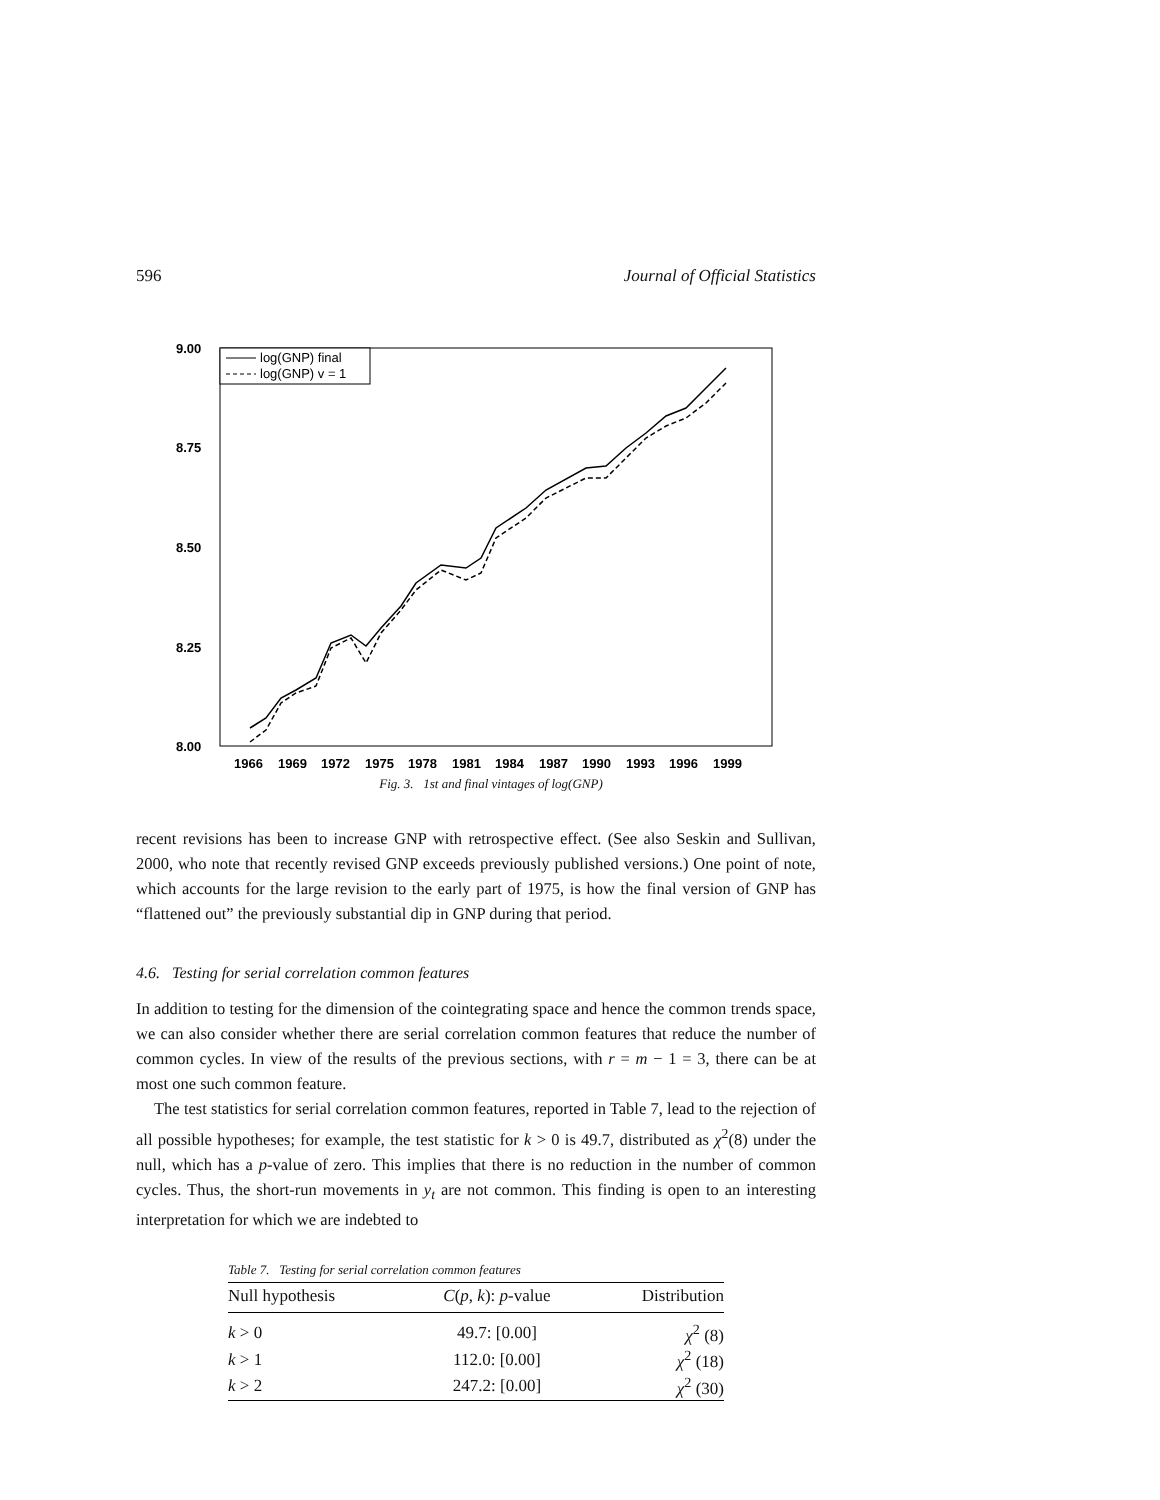596 Journal of Official Statistics
9.00
8.75
8.50
8.25
8.00
log(GNP) final
log(GNP) v = 1
1966
1969
1972
1975
1978
1981
1984
1987
1990
1993
1996
1999
Fig. 3. 1st and final vintages of log(GNP)
recent revisions has been to increase GNP with retrospective effect. (See also Seskin and Sullivan, 2000, who note that recently revised GNP exceeds previously published versions.) One point of note, which accounts for the large revision to the early part of 1975, is how the final version of GNP has “flattened out” the previously substantial dip in GNP during that period.
4.6. Testing for serial correlation common features
In addition to testing for the dimension of the cointegrating space and hence the common trends space, we can also consider whether there are serial correlation common features that reduce the number of common cycles. In view of the results of the previous sections, with r = m − 1 = 3, there can be at most one such common feature.
The test statistics for serial correlation common features, reported in Table 7, lead to the rejection of all possible hypotheses; for example, the test statistic for k > 0 is 49.7, distributed as χ<sup>2</sup>(8) under the null, which has a p-value of zero. This implies that there is no reduction in the number of common cycles. Thus, the short-run movements in y<sub>t</sub> are not common. This finding is open to an interesting interpretation for which we are indebted to
Table 7. Testing for serial correlation common features
| Null hypothesis | C ( p , k ): p -value | Distribution |
| --- | --- | --- |
| k > 0 | 49.7: [0.00] | χ<sup>2</sup> (8) |
| k > 1 | 112.0: [0.00] | χ<sup>2</sup> (18) |
| k > 2 | 247.2: [0.00] | χ<sup>2</sup> (30) |